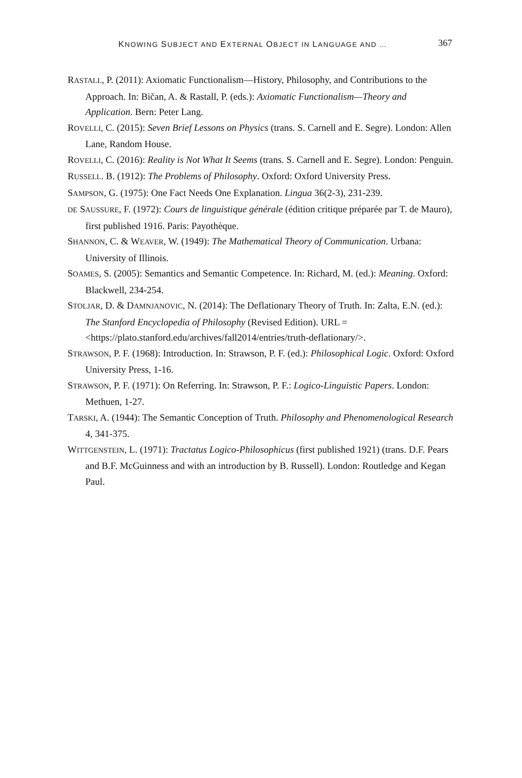KNOWING SUBJECT AND EXTERNAL OBJECT IN LANGUAGE AND … 367
RASTALL, P. (2011): Axiomatic Functionalism—History, Philosophy, and Contributions to the Approach. In: Bičan, A. & Rastall, P. (eds.): Axiomatic Functionalism—Theory and Application. Bern: Peter Lang.
ROVELLI, C. (2015): Seven Brief Lessons on Physics (trans. S. Carnell and E. Segre). London: Allen Lane, Random House.
ROVELLI, C. (2016): Reality is Not What It Seems (trans. S. Carnell and E. Segre). London: Penguin.
RUSSELL. B. (1912): The Problems of Philosophy. Oxford: Oxford University Press.
SAMPSON, G. (1975): One Fact Needs One Explanation. Lingua 36(2-3), 231-239.
DE SAUSSURE, F. (1972): Cours de linguistique générale (édition critique préparée par T. de Mauro), first published 1916. Paris: Payothèque.
SHANNON, C. & WEAVER, W. (1949): The Mathematical Theory of Communication. Urbana: University of Illinois.
SOAMES, S. (2005): Semantics and Semantic Competence. In: Richard, M. (ed.): Meaning. Oxford: Blackwell, 234-254.
STOLJAR, D. & DAMNJANOVIC, N. (2014): The Deflationary Theory of Truth. In: Zalta, E.N. (ed.): The Stanford Encyclopedia of Philosophy (Revised Edition). URL = <https://plato.stanford.edu/archives/fall2014/entries/truth-deflationary/>.
STRAWSON, P. F. (1968): Introduction. In: Strawson, P. F. (ed.): Philosophical Logic. Oxford: Oxford University Press, 1-16.
STRAWSON, P. F. (1971): On Referring. In: Strawson, P. F.: Logico-Linguistic Papers. London: Methuen, 1-27.
TARSKI, A. (1944): The Semantic Conception of Truth. Philosophy and Phenomenological Research 4, 341-375.
WITTGENSTEIN, L. (1971): Tractatus Logico-Philosophicus (first published 1921) (trans. D.F. Pears and B.F. McGuinness and with an introduction by B. Russell). London: Routledge and Kegan Paul.